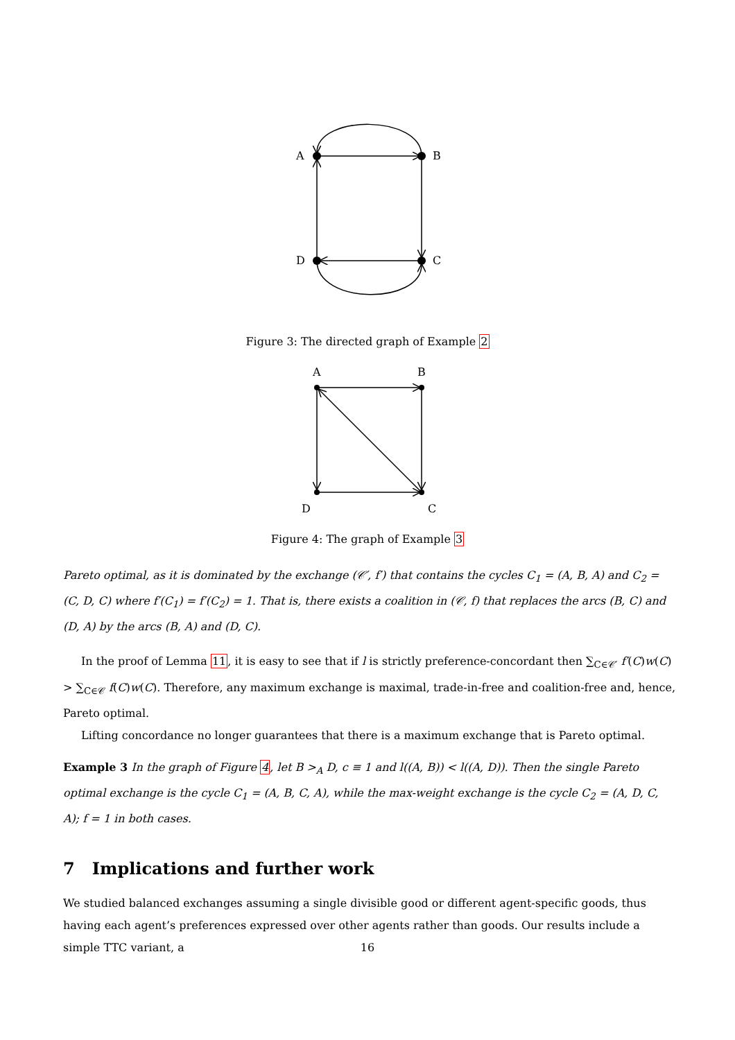A
B
C
D
Figure 3: The directed graph of Example 2
A
B
C
D
Figure 4: The graph of Example 3
Pareto optimal, as it is dominated by the exchange (𝒞′, f′) that contains the cycles C<sub>1</sub> = (A, B, A) and C<sub>2</sub> = (C, D, C) where f′(C<sub>1</sub>) = f′(C<sub>2</sub>) = 1. That is, there exists a coalition in (𝒞, f) that replaces the arcs (B, C) and (D, A) by the arcs (B, A) and (D, C).
In the proof of Lemma 11, it is easy to see that if l is strictly preference-concordant then ∑<sub>C∈𝒞′</sub> f′(C)w(C) > ∑<sub>C∈𝒞</sub> f(C)w(C). Therefore, any maximum exchange is maximal, trade-in-free and coalition-free and, hence, Pareto optimal.
Lifting concordance no longer guarantees that there is a maximum exchange that is Pareto optimal.
Example 3 In the graph of Figure 4, let B ><sub>A</sub> D, c ≡ 1 and l((A, B)) < l((A, D)). Then the single Pareto optimal exchange is the cycle C<sub>1</sub> = (A, B, C, A), while the max-weight exchange is the cycle C<sub>2</sub> = (A, D, C, A); f = 1 in both cases.
7 Implications and further work
We studied balanced exchanges assuming a single divisible good or different agent-specific goods, thus having each agent’s preferences expressed over other agents rather than goods. Our results include a simple TTC variant, a
16